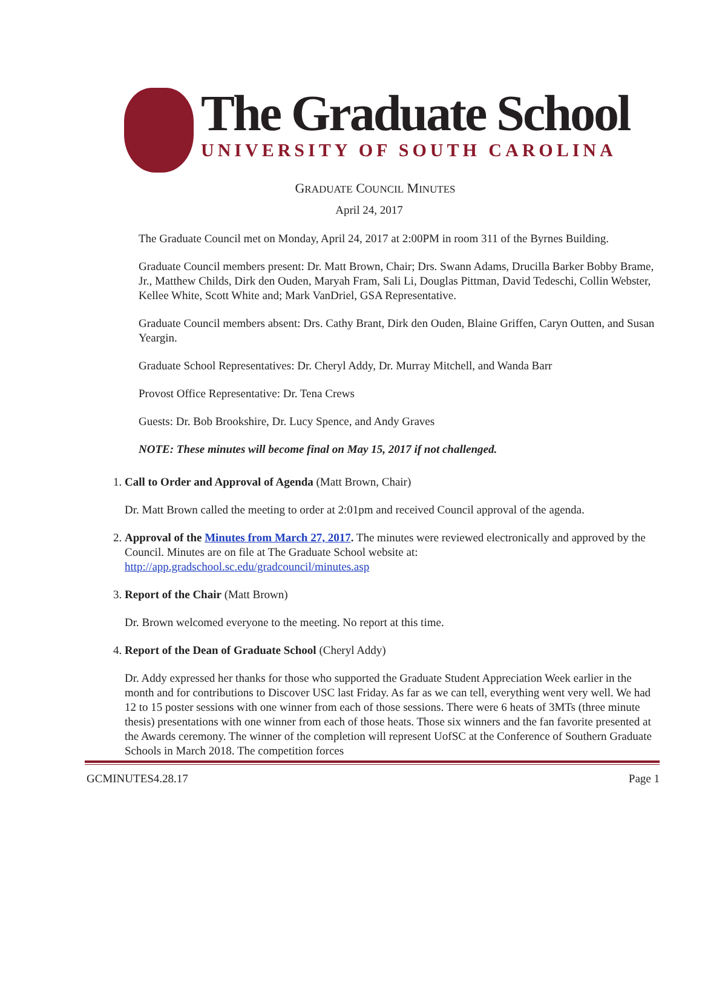The Graduate School
UNIVERSITY OF SOUTH CAROLINA
GRADUATE COUNCIL MINUTES
April 24, 2017
The Graduate Council met on Monday, April 24, 2017 at 2:00PM in room 311 of the Byrnes Building.
Graduate Council members present: Dr. Matt Brown, Chair; Drs. Swann Adams, Drucilla Barker Bobby Brame, Jr., Matthew Childs, Dirk den Ouden, Maryah Fram, Sali Li, Douglas Pittman, David Tedeschi, Collin Webster, Kellee White, Scott White and; Mark VanDriel, GSA Representative.
Graduate Council members absent: Drs. Cathy Brant, Dirk den Ouden, Blaine Griffen, Caryn Outten, and Susan Yeargin.
Graduate School Representatives: Dr. Cheryl Addy, Dr. Murray Mitchell, and Wanda Barr
Provost Office Representative: Dr. Tena Crews
Guests: Dr. Bob Brookshire, Dr. Lucy Spence, and Andy Graves
NOTE: These minutes will become final on May 15, 2017 if not challenged.
1. Call to Order and Approval of Agenda (Matt Brown, Chair)
Dr. Matt Brown called the meeting to order at 2:01pm and received Council approval of the agenda.
2. Approval of the Minutes from March 27, 2017. The minutes were reviewed electronically and approved by the Council. Minutes are on file at The Graduate School website at: http://app.gradschool.sc.edu/gradcouncil/minutes.asp
3. Report of the Chair (Matt Brown)
Dr. Brown welcomed everyone to the meeting. No report at this time.
4. Report of the Dean of Graduate School (Cheryl Addy)
Dr. Addy expressed her thanks for those who supported the Graduate Student Appreciation Week earlier in the month and for contributions to Discover USC last Friday. As far as we can tell, everything went very well. We had 12 to 15 poster sessions with one winner from each of those sessions. There were 6 heats of 3MTs (three minute thesis) presentations with one winner from each of those heats. Those six winners and the fan favorite presented at the Awards ceremony. The winner of the completion will represent UofSC at the Conference of Southern Graduate Schools in March 2018. The competition forces
GCMINUTES4.28.17 Page 1